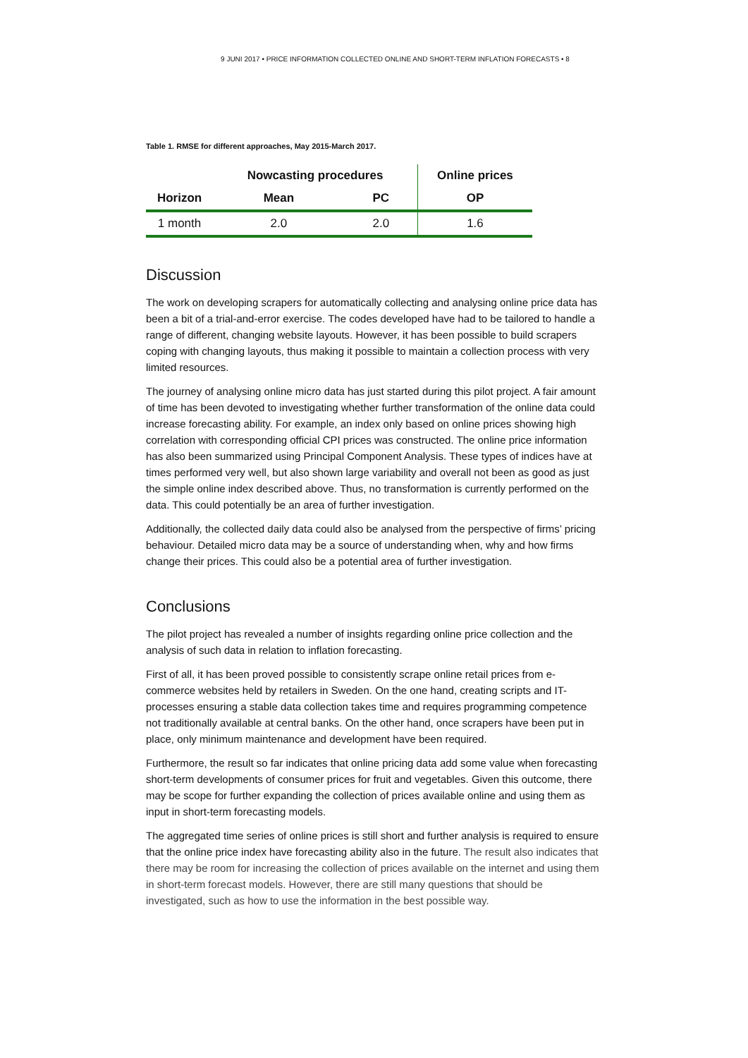9 JUNI 2017 • PRICE INFORMATION COLLECTED ONLINE AND SHORT-TERM INFLATION FORECASTS • 8
Table 1. RMSE for different approaches, May 2015-March 2017.
| | Nowcasting procedures | | Online prices |
| --- | --- | --- | --- |
| Horizon | Mean | PC | OP |
| 1 month | 2.0 | 2.0 | 1.6 |
Discussion
The work on developing scrapers for automatically collecting and analysing online price data has been a bit of a trial-and-error exercise. The codes developed have had to be tailored to handle a range of different, changing website layouts. However, it has been possible to build scrapers coping with changing layouts, thus making it possible to maintain a collection process with very limited resources.
The journey of analysing online micro data has just started during this pilot project. A fair amount of time has been devoted to investigating whether further transformation of the online data could increase forecasting ability. For example, an index only based on online prices showing high correlation with corresponding official CPI prices was constructed. The online price information has also been summarized using Principal Component Analysis. These types of indices have at times performed very well, but also shown large variability and overall not been as good as just the simple online index described above. Thus, no transformation is currently performed on the data. This could potentially be an area of further investigation.
Additionally, the collected daily data could also be analysed from the perspective of firms’ pricing behaviour. Detailed micro data may be a source of understanding when, why and how firms change their prices. This could also be a potential area of further investigation.
Conclusions
The pilot project has revealed a number of insights regarding online price collection and the analysis of such data in relation to inflation forecasting.
First of all, it has been proved possible to consistently scrape online retail prices from e-commerce websites held by retailers in Sweden. On the one hand, creating scripts and IT-processes ensuring a stable data collection takes time and requires programming competence not traditionally available at central banks. On the other hand, once scrapers have been put in place, only minimum maintenance and development have been required.
Furthermore, the result so far indicates that online pricing data add some value when forecasting short-term developments of consumer prices for fruit and vegetables. Given this outcome, there may be scope for further expanding the collection of prices available online and using them as input in short-term forecasting models.
The aggregated time series of online prices is still short and further analysis is required to ensure that the online price index have forecasting ability also in the future. The result also indicates that there may be room for increasing the collection of prices available on the internet and using them in short-term forecast models. However, there are still many questions that should be investigated, such as how to use the information in the best possible way.